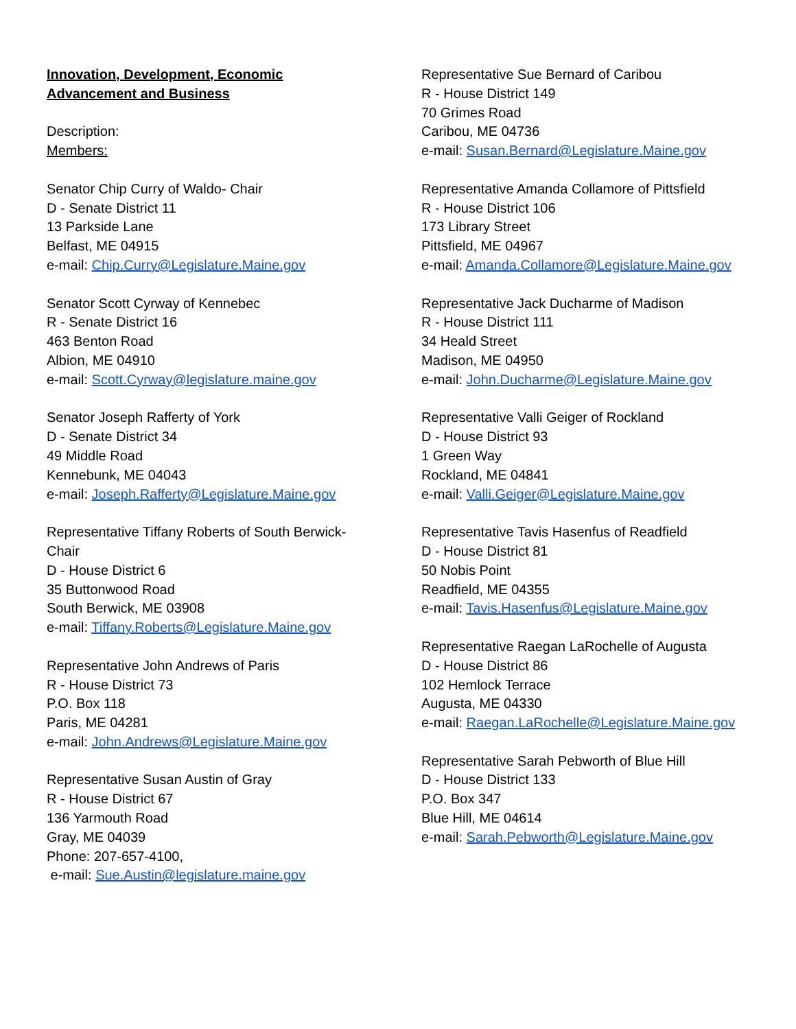Innovation, Development, Economic
Advancement and Business
Description:
Members:
Senator Chip Curry of Waldo- Chair
D - Senate District 11
13 Parkside Lane
Belfast, ME 04915
e-mail: Chip.Curry@Legislature.Maine.gov
Senator Scott Cyrway of Kennebec
R - Senate District 16
463 Benton Road
Albion, ME 04910
e-mail: Scott.Cyrway@legislature.maine.gov
Senator Joseph Rafferty of York
D - Senate District 34
49 Middle Road
Kennebunk, ME 04043
e-mail: Joseph.Rafferty@Legislature.Maine.gov
Representative Tiffany Roberts of South Berwick-
Chair
D - House District 6
35 Buttonwood Road
South Berwick, ME 03908
e-mail: Tiffany.Roberts@Legislature.Maine.gov
Representative John Andrews of Paris
R - House District 73
P.O. Box 118
Paris, ME 04281
e-mail: John.Andrews@Legislature.Maine.gov
Representative Susan Austin of Gray
R - House District 67
136 Yarmouth Road
Gray, ME 04039
Phone: 207-657-4100,
e-mail: Sue.Austin@legislature.maine.gov
Representative Sue Bernard of Caribou
R - House District 149
70 Grimes Road
Caribou, ME 04736
e-mail: Susan.Bernard@Legislature.Maine.gov
Representative Amanda Collamore of Pittsfield
R - House District 106
173 Library Street
Pittsfield, ME 04967
e-mail: Amanda.Collamore@Legislature.Maine.gov
Representative Jack Ducharme of Madison
R - House District 111
34 Heald Street
Madison, ME 04950
e-mail: John.Ducharme@Legislature.Maine.gov
Representative Valli Geiger of Rockland
D - House District 93
1 Green Way
Rockland, ME 04841
e-mail: Valli.Geiger@Legislature.Maine.gov
Representative Tavis Hasenfus of Readfield
D - House District 81
50 Nobis Point
Readfield, ME 04355
e-mail: Tavis.Hasenfus@Legislature.Maine.gov
Representative Raegan LaRochelle of Augusta
D - House District 86
102 Hemlock Terrace
Augusta, ME 04330
e-mail: Raegan.LaRochelle@Legislature.Maine.gov
Representative Sarah Pebworth of Blue Hill
D - House District 133
P.O. Box 347
Blue Hill, ME 04614
e-mail: Sarah.Pebworth@Legislature.Maine.gov